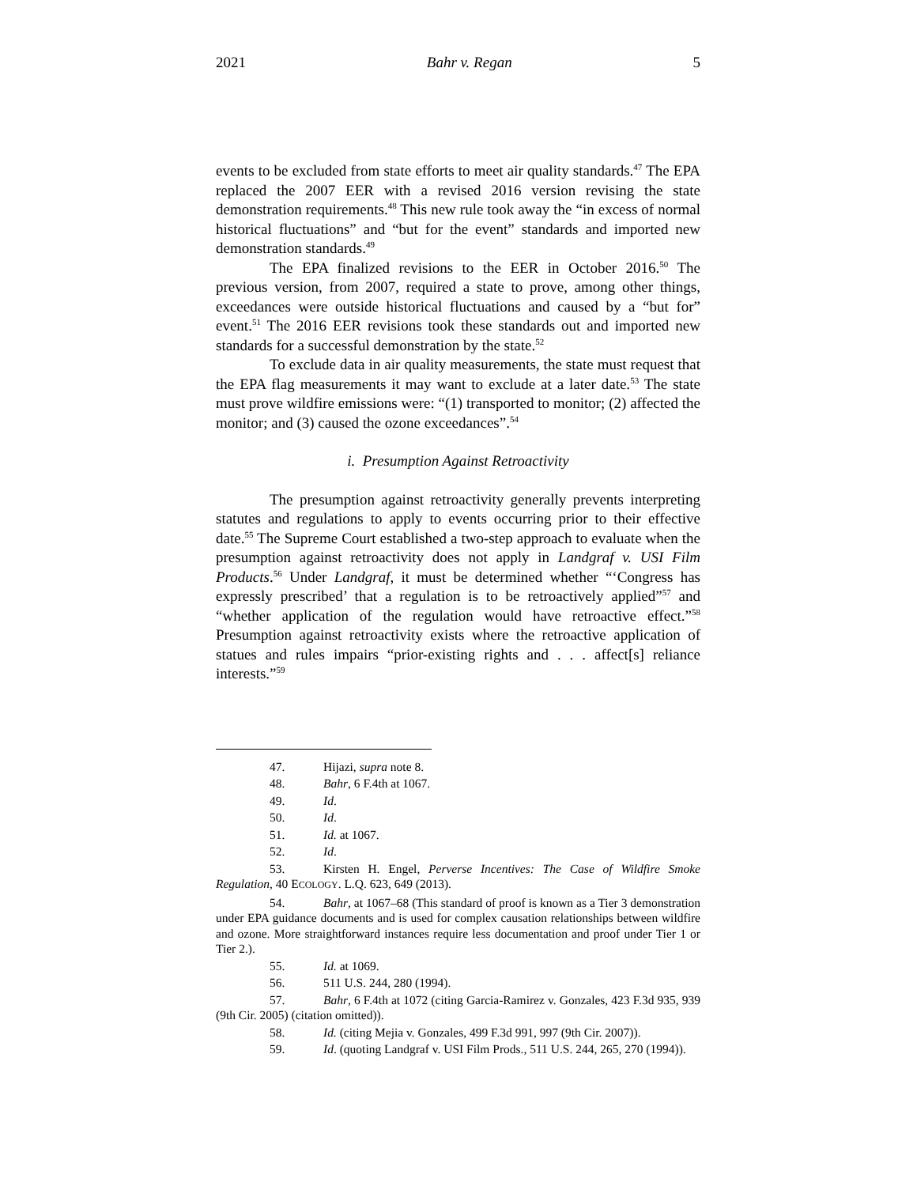2021 Bahr v. Regan 5
events to be excluded from state efforts to meet air quality standards.<sup>47</sup> The EPA replaced the 2007 EER with a revised 2016 version revising the state demonstration requirements.<sup>48</sup> This new rule took away the “in excess of normal historical fluctuations” and “but for the event” standards and imported new demonstration standards.<sup>49</sup>
The EPA finalized revisions to the EER in October 2016.<sup>50</sup> The previous version, from 2007, required a state to prove, among other things, exceedances were outside historical fluctuations and caused by a “but for” event.<sup>51</sup> The 2016 EER revisions took these standards out and imported new standards for a successful demonstration by the state.<sup>52</sup>
To exclude data in air quality measurements, the state must request that the EPA flag measurements it may want to exclude at a later date.<sup>53</sup> The state must prove wildfire emissions were: “(1) transported to monitor; (2) affected the monitor; and (3) caused the ozone exceedances”.<sup>54</sup>
i. Presumption Against Retroactivity
The presumption against retroactivity generally prevents interpreting statutes and regulations to apply to events occurring prior to their effective date.<sup>55</sup> The Supreme Court established a two-step approach to evaluate when the presumption against retroactivity does not apply in Landgraf v. USI Film Products.<sup>56</sup> Under Landgraf, it must be determined whether “‘Congress has expressly prescribed’ that a regulation is to be retroactively applied”<sup>57</sup> and “whether application of the regulation would have retroactive effect.”<sup>58</sup> Presumption against retroactivity exists where the retroactive application of statues and rules impairs “prior-existing rights and . . . affect[s] reliance interests.”<sup>59</sup>
47. Hijazi, supra note 8.
48. Bahr, 6 F.4th at 1067.
49. Id.
50. Id.
51. Id. at 1067.
52. Id.
53. Kirsten H. Engel, Perverse Incentives: The Case of Wildfire Smoke Regulation, 40 ECOLOGY. L.Q. 623, 649 (2013).
54. Bahr, at 1067–68 (This standard of proof is known as a Tier 3 demonstration under EPA guidance documents and is used for complex causation relationships between wildfire and ozone. More straightforward instances require less documentation and proof under Tier 1 or Tier 2.).
55. Id. at 1069.
56. 511 U.S. 244, 280 (1994).
57. Bahr, 6 F.4th at 1072 (citing Garcia-Ramirez v. Gonzales, 423 F.3d 935, 939 (9th Cir. 2005) (citation omitted)).
58. Id. (citing Mejia v. Gonzales, 499 F.3d 991, 997 (9th Cir. 2007)).
59. Id. (quoting Landgraf v. USI Film Prods., 511 U.S. 244, 265, 270 (1994)).